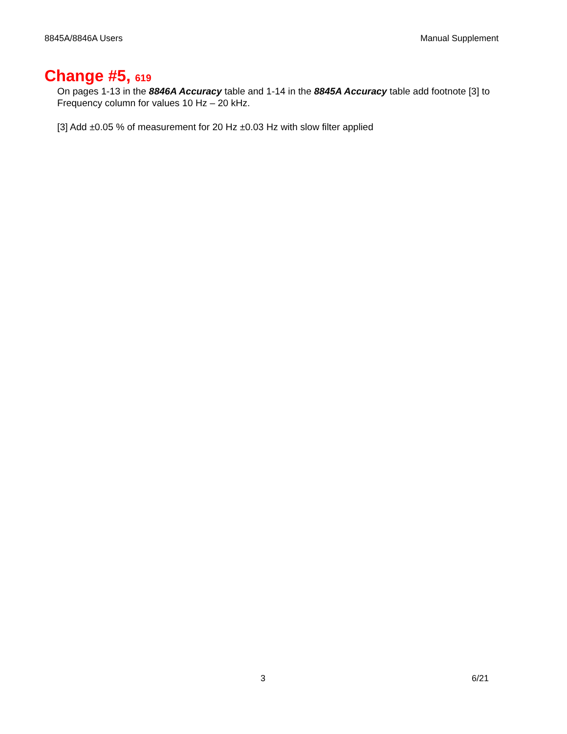8845A/8846A Users Manual Supplement
Change #5, 619
On pages 1-13 in the 8846A Accuracy table and 1-14 in the 8845A Accuracy table add footnote [3] to Frequency column for values 10 Hz – 20 kHz.
[3] Add ±0.05 % of measurement for 20 Hz ±0.03 Hz with slow filter applied
3 6/21